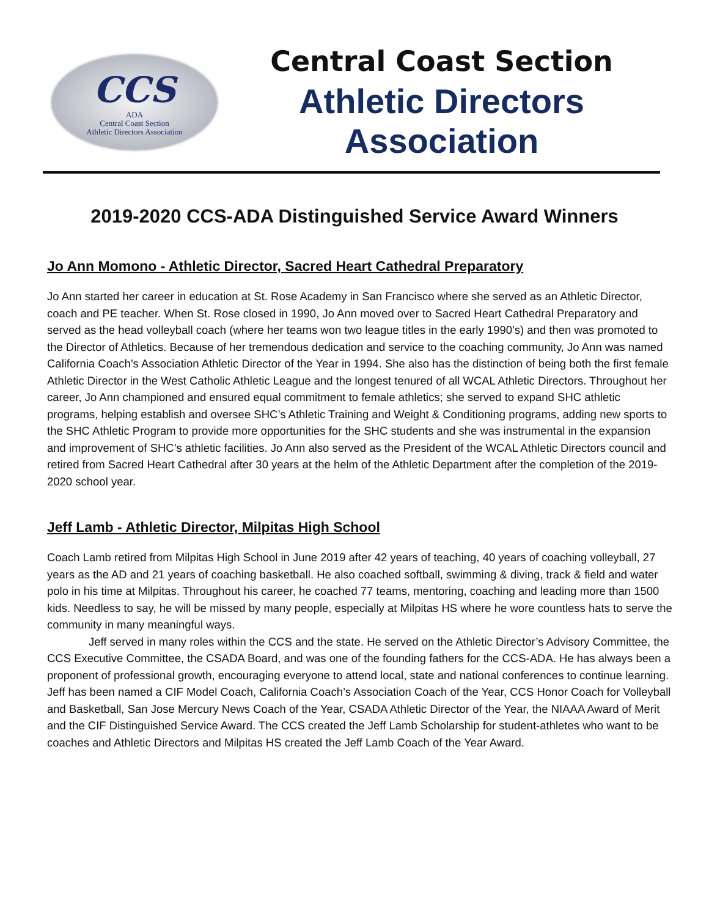CCS
ADA
Central Coast Section
Athletic Directors Association
Central Coast Section
Athletic Directors Association
2019-2020 CCS-ADA Distinguished Service Award Winners
Jo Ann Momono - Athletic Director, Sacred Heart Cathedral Preparatory
Jo Ann started her career in education at St. Rose Academy in San Francisco where she served as an Athletic Director, coach and PE teacher. When St. Rose closed in 1990, Jo Ann moved over to Sacred Heart Cathedral Preparatory and served as the head volleyball coach (where her teams won two league titles in the early 1990’s) and then was promoted to the Director of Athletics. Because of her tremendous dedication and service to the coaching community, Jo Ann was named California Coach’s Association Athletic Director of the Year in 1994. She also has the distinction of being both the first female Athletic Director in the West Catholic Athletic League and the longest tenured of all WCAL Athletic Directors. Throughout her career, Jo Ann championed and ensured equal commitment to female athletics; she served to expand SHC athletic programs, helping establish and oversee SHC’s Athletic Training and Weight & Conditioning programs, adding new sports to the SHC Athletic Program to provide more opportunities for the SHC students and she was instrumental in the expansion and improvement of SHC’s athletic facilities. Jo Ann also served as the President of the WCAL Athletic Directors council and retired from Sacred Heart Cathedral after 30 years at the helm of the Athletic Department after the completion of the 2019-2020 school year.
Jeff Lamb - Athletic Director, Milpitas High School
Coach Lamb retired from Milpitas High School in June 2019 after 42 years of teaching, 40 years of coaching volleyball, 27 years as the AD and 21 years of coaching basketball. He also coached softball, swimming & diving, track & field and water polo in his time at Milpitas. Throughout his career, he coached 77 teams, mentoring, coaching and leading more than 1500 kids. Needless to say, he will be missed by many people, especially at Milpitas HS where he wore countless hats to serve the community in many meaningful ways.
Jeff served in many roles within the CCS and the state. He served on the Athletic Director’s Advisory Committee, the CCS Executive Committee, the CSADA Board, and was one of the founding fathers for the CCS-ADA. He has always been a proponent of professional growth, encouraging everyone to attend local, state and national conferences to continue learning. Jeff has been named a CIF Model Coach, California Coach’s Association Coach of the Year, CCS Honor Coach for Volleyball and Basketball, San Jose Mercury News Coach of the Year, CSADA Athletic Director of the Year, the NIAAA Award of Merit and the CIF Distinguished Service Award. The CCS created the Jeff Lamb Scholarship for student-athletes who want to be coaches and Athletic Directors and Milpitas HS created the Jeff Lamb Coach of the Year Award.